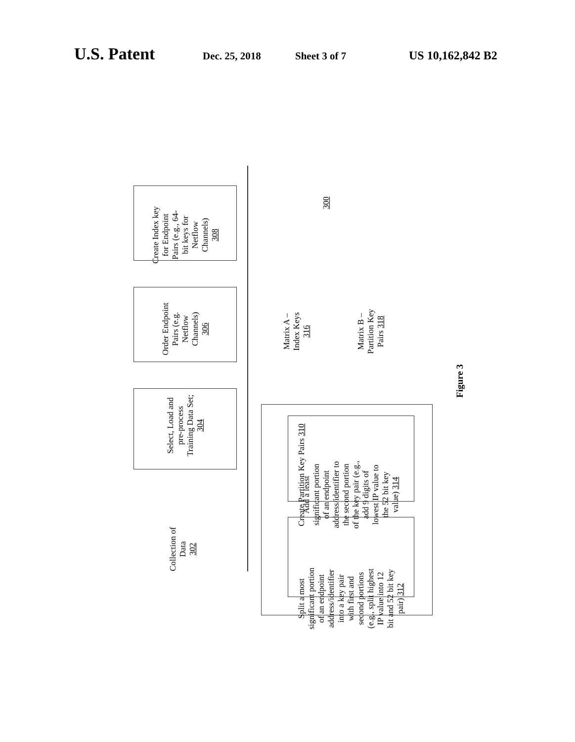U.S. Patent
Dec. 25, 2018 Sheet 3 of 7 US 10,162,842 B2
Collection of
Data
302
Select, Load and
pre-process
Training Data Set;
304
Order Endpoint
Pairs (e.g.
Netflow
Channels)
306
Create Index key
for Endpoint
Pairs (e.g., 64-
bit keys for
Netflow
Channels)
308
Create Partition Key Pairs 310
Split a most
significant portion
of an endpoint
address/identifier
into a key pair
with first and
second portions
(e.g., split highest
IP value into 12
bit and 52 bit key
pair) 312
Add a least
significant portion
of an endpoint
address/identifier to
the second portion
of the key pair (e.g.,
add 9 digits of
lowest IP value to
the 52 bit key
value) 314
Matrix A –
Index Keys
316
Matrix B –
Partition Key
Pairs 318
300
Figure 3